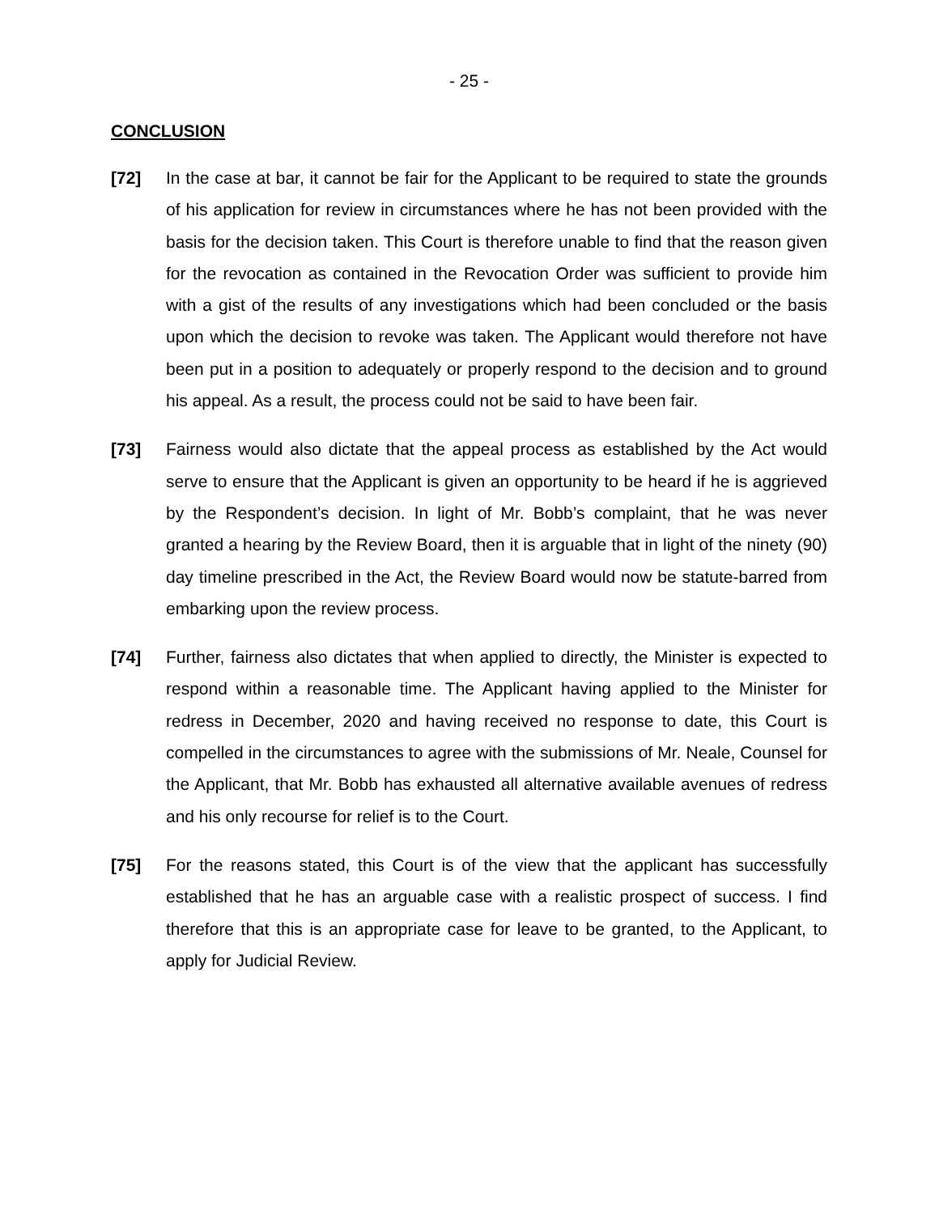- 25 -
CONCLUSION
[72]
In the case at bar, it cannot be fair for the Applicant to be required to state the grounds of his application for review in circumstances where he has not been provided with the basis for the decision taken. This Court is therefore unable to find that the reason given for the revocation as contained in the Revocation Order was sufficient to provide him with a gist of the results of any investigations which had been concluded or the basis upon which the decision to revoke was taken. The Applicant would therefore not have been put in a position to adequately or properly respond to the decision and to ground his appeal. As a result, the process could not be said to have been fair.
[73]
Fairness would also dictate that the appeal process as established by the Act would serve to ensure that the Applicant is given an opportunity to be heard if he is aggrieved by the Respondent’s decision. In light of Mr. Bobb’s complaint, that he was never granted a hearing by the Review Board, then it is arguable that in light of the ninety (90) day timeline prescribed in the Act, the Review Board would now be statute-barred from embarking upon the review process.
[74]
Further, fairness also dictates that when applied to directly, the Minister is expected to respond within a reasonable time. The Applicant having applied to the Minister for redress in December, 2020 and having received no response to date, this Court is compelled in the circumstances to agree with the submissions of Mr. Neale, Counsel for the Applicant, that Mr. Bobb has exhausted all alternative available avenues of redress and his only recourse for relief is to the Court.
[75]
For the reasons stated, this Court is of the view that the applicant has successfully established that he has an arguable case with a realistic prospect of success. I find therefore that this is an appropriate case for leave to be granted, to the Applicant, to apply for Judicial Review.